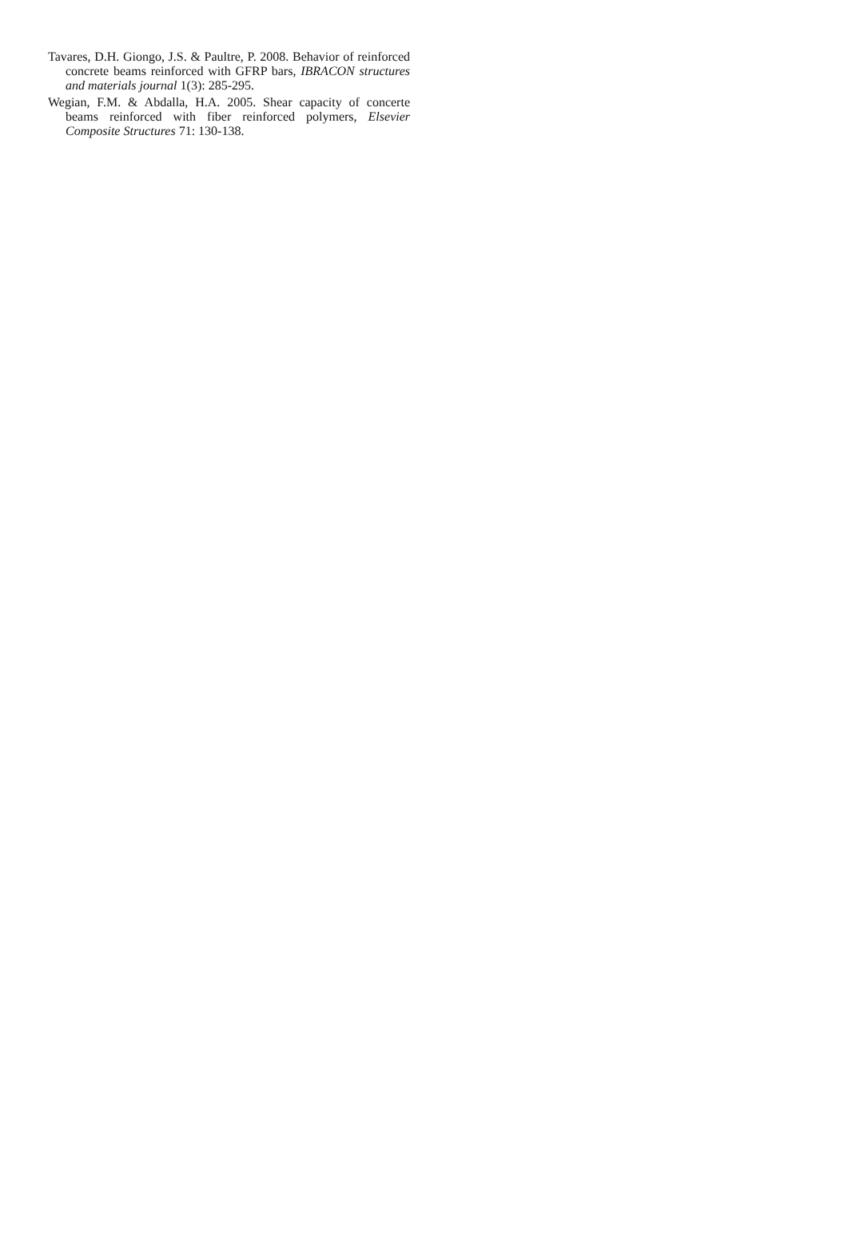Tavares, D.H. Giongo, J.S. & Paultre, P. 2008. Behavior of reinforced concrete beams reinforced with GFRP bars, IBRACON structures and materials journal 1(3): 285-295.
Wegian, F.M. & Abdalla, H.A. 2005. Shear capacity of concerte beams reinforced with fiber reinforced polymers, Elsevier Composite Structures 71: 130-138.